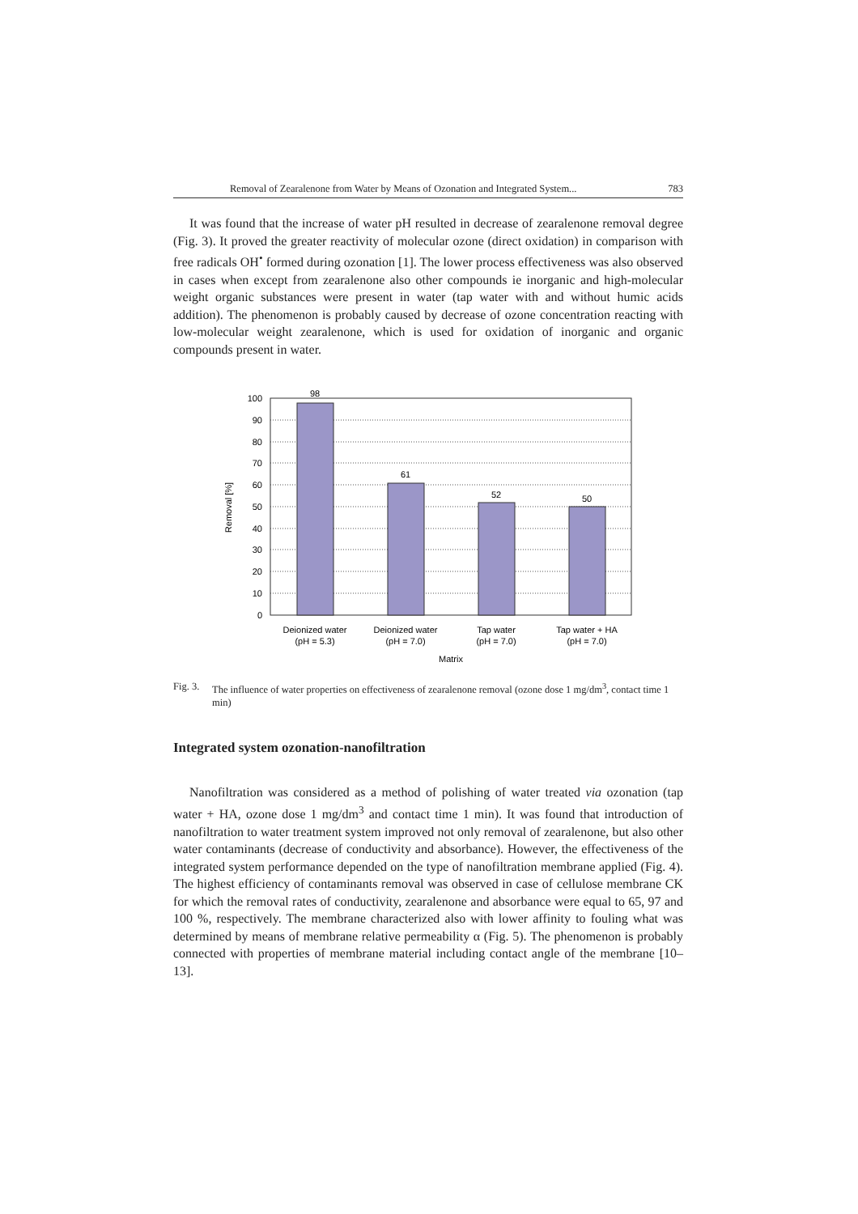Removal of Zearalenone from Water by Means of Ozonation and Integrated System... 783
It was found that the increase of water pH resulted in decrease of zearalenone removal degree (Fig. 3). It proved the greater reactivity of molecular ozone (direct oxidation) in comparison with free radicals OH<sup>•</sup> formed during ozonation [1]. The lower process effectiveness was also observed in cases when except from zearalenone also other compounds ie inorganic and high-molecular weight organic substances were present in water (tap water with and without humic acids addition). The phenomenon is probably caused by decrease of ozone concentration reacting with low-molecular weight zearalenone, which is used for oxidation of inorganic and organic compounds present in water.
98
61
52
50
Deionized water
(pH = 5.3)
Deionized water
(pH = 7.0)
Tap water
(pH = 7.0)
Tap water + HA
(pH = 7.0)
Matrix
100
90
80
70
60
50
40
30
20
10
0
Removal [%]
Fig. 3. The influence of water properties on effectiveness of zearalenone removal (ozone dose 1 mg/dm<sup>3</sup>, contact time 1 min)
Integrated system ozonation-nanofiltration
Nanofiltration was considered as a method of polishing of water treated via ozonation (tap water + HA, ozone dose 1 mg/dm<sup>3</sup> and contact time 1 min). It was found that introduction of nanofiltration to water treatment system improved not only removal of zearalenone, but also other water contaminants (decrease of conductivity and absorbance). However, the effectiveness of the integrated system performance depended on the type of nanofiltration membrane applied (Fig. 4). The highest efficiency of contaminants removal was observed in case of cellulose membrane CK for which the removal rates of conductivity, zearalenone and absorbance were equal to 65, 97 and 100 %, respectively. The membrane characterized also with lower affinity to fouling what was determined by means of membrane relative permeability α (Fig. 5). The phenomenon is probably connected with properties of membrane material including contact angle of the membrane [10–13].